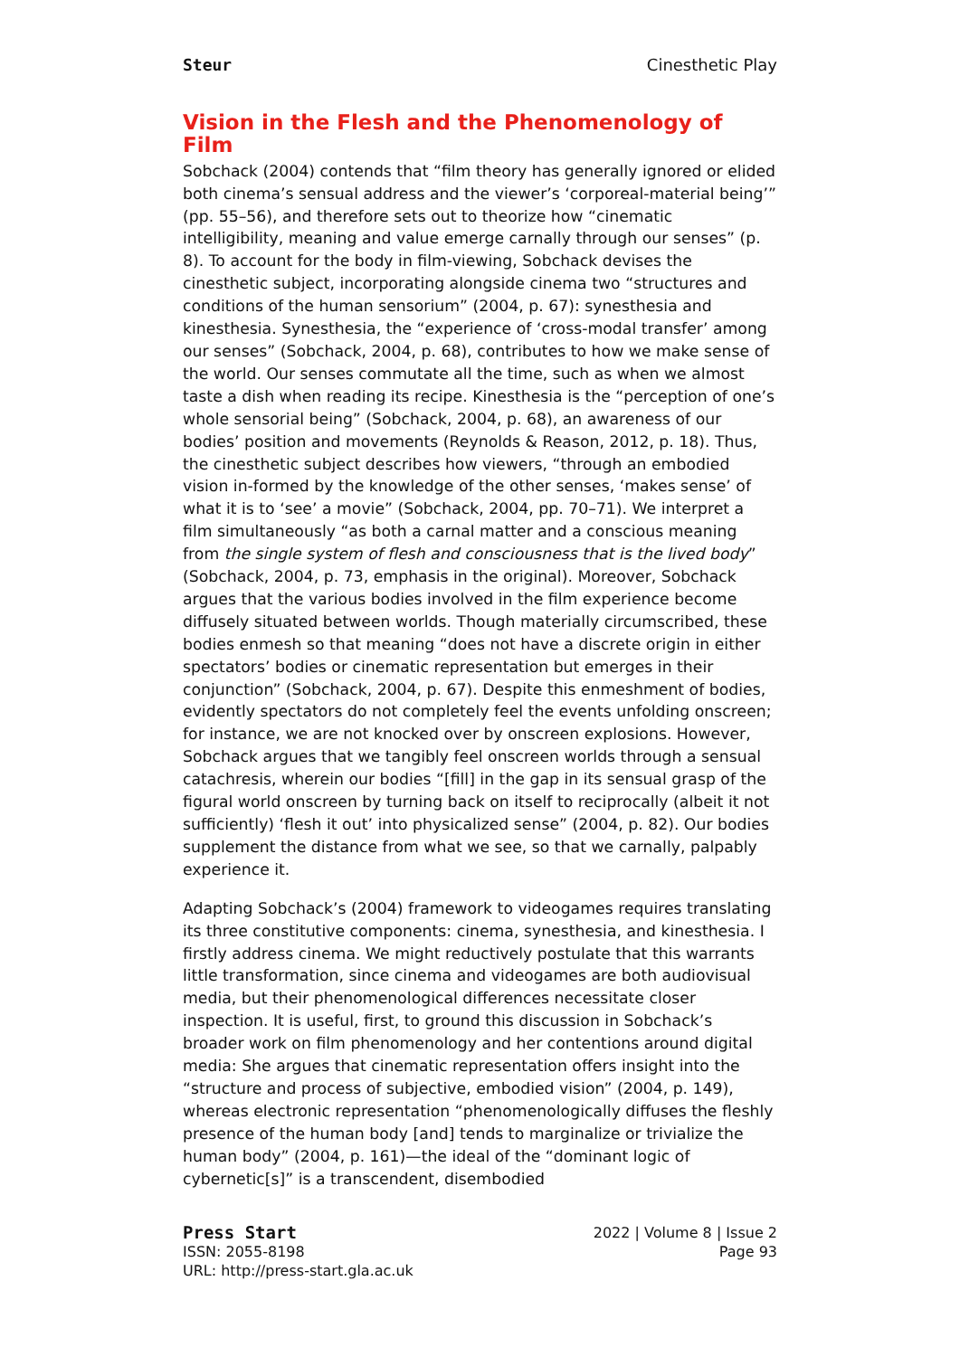Steur Cinesthetic Play
Vision in the Flesh and the Phenomenology of Film
Sobchack (2004) contends that “film theory has generally ignored or elided both cinema’s sensual address and the viewer’s ‘corporeal-material being’” (pp. 55–56), and therefore sets out to theorize how “cinematic intelligibility, meaning and value emerge carnally through our senses” (p. 8). To account for the body in film-viewing, Sobchack devises the cinesthetic subject, incorporating alongside cinema two “structures and conditions of the human sensorium” (2004, p. 67): synesthesia and kinesthesia. Synesthesia, the “experience of ‘cross-modal transfer’ among our senses” (Sobchack, 2004, p. 68), contributes to how we make sense of the world. Our senses commutate all the time, such as when we almost taste a dish when reading its recipe. Kinesthesia is the “perception of one’s whole sensorial being” (Sobchack, 2004, p. 68), an awareness of our bodies’ position and movements (Reynolds & Reason, 2012, p. 18). Thus, the cinesthetic subject describes how viewers, “through an embodied vision in-formed by the knowledge of the other senses, ‘makes sense’ of what it is to ‘see’ a movie” (Sobchack, 2004, pp. 70–71). We interpret a film simultaneously “as both a carnal matter and a conscious meaning from the single system of flesh and consciousness that is the lived body” (Sobchack, 2004, p. 73, emphasis in the original). Moreover, Sobchack argues that the various bodies involved in the film experience become diffusely situated between worlds. Though materially circumscribed, these bodies enmesh so that meaning “does not have a discrete origin in either spectators’ bodies or cinematic representation but emerges in their conjunction” (Sobchack, 2004, p. 67). Despite this enmeshment of bodies, evidently spectators do not completely feel the events unfolding onscreen; for instance, we are not knocked over by onscreen explosions. However, Sobchack argues that we tangibly feel onscreen worlds through a sensual catachresis, wherein our bodies “[fill] in the gap in its sensual grasp of the figural world onscreen by turning back on itself to reciprocally (albeit it not sufficiently) ‘flesh it out’ into physicalized sense” (2004, p. 82). Our bodies supplement the distance from what we see, so that we carnally, palpably experience it.
Adapting Sobchack’s (2004) framework to videogames requires translating its three constitutive components: cinema, synesthesia, and kinesthesia. I firstly address cinema. We might reductively postulate that this warrants little transformation, since cinema and videogames are both audiovisual media, but their phenomenological differences necessitate closer inspection. It is useful, first, to ground this discussion in Sobchack’s broader work on film phenomenology and her contentions around digital media: She argues that cinematic representation offers insight into the “structure and process of subjective, embodied vision” (2004, p. 149), whereas electronic representation “phenomenologically diffuses the fleshly presence of the human body [and] tends to marginalize or trivialize the human body” (2004, p. 161)—the ideal of the “dominant logic of cybernetic[s]” is a transcendent, disembodied
Press Start 2022 | Volume 8 | Issue 2
ISSN: 2055-8198 Page 93
URL: http://press-start.gla.ac.uk